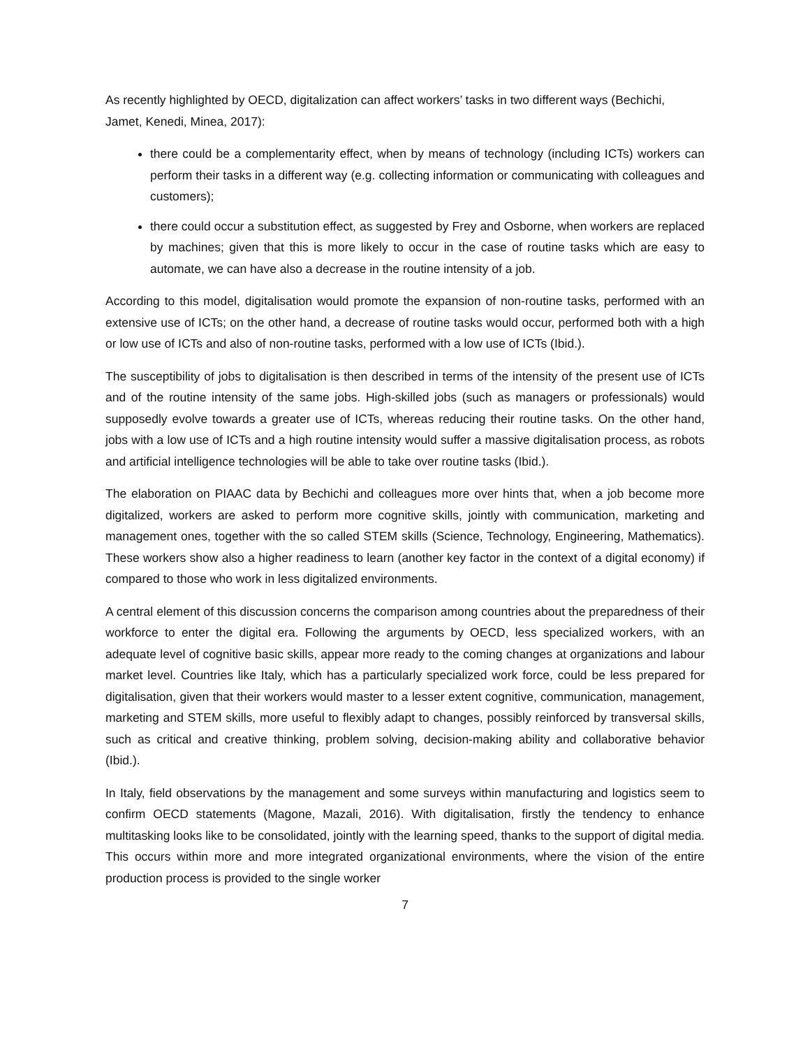As recently highlighted by OECD, digitalization can affect workers’ tasks in two different ways (Bechichi, Jamet, Kenedi, Minea, 2017):
there could be a complementarity effect, when by means of technology (including ICTs) workers can perform their tasks in a different way (e.g. collecting information or communicating with colleagues and customers);
there could occur a substitution effect, as suggested by Frey and Osborne, when workers are replaced by machines; given that this is more likely to occur in the case of routine tasks which are easy to automate, we can have also a decrease in the routine intensity of a job.
According to this model, digitalisation would promote the expansion of non-routine tasks, performed with an extensive use of ICTs; on the other hand, a decrease of routine tasks would occur, performed both with a high or low use of ICTs and also of non-routine tasks, performed with a low use of ICTs (Ibid.).
The susceptibility of jobs to digitalisation is then described in terms of the intensity of the present use of ICTs and of the routine intensity of the same jobs. High-skilled jobs (such as managers or professionals) would supposedly evolve towards a greater use of ICTs, whereas reducing their routine tasks. On the other hand, jobs with a low use of ICTs and a high routine intensity would suffer a massive digitalisation process, as robots and artificial intelligence technologies will be able to take over routine tasks (Ibid.).
The elaboration on PIAAC data by Bechichi and colleagues more over hints that, when a job become more digitalized, workers are asked to perform more cognitive skills, jointly with communication, marketing and management ones, together with the so called STEM skills (Science, Technology, Engineering, Mathematics). These workers show also a higher readiness to learn (another key factor in the context of a digital economy) if compared to those who work in less digitalized environments.
A central element of this discussion concerns the comparison among countries about the preparedness of their workforce to enter the digital era. Following the arguments by OECD, less specialized workers, with an adequate level of cognitive basic skills, appear more ready to the coming changes at organizations and labour market level. Countries like Italy, which has a particularly specialized work force, could be less prepared for digitalisation, given that their workers would master to a lesser extent cognitive, communication, management, marketing and STEM skills, more useful to flexibly adapt to changes, possibly reinforced by transversal skills, such as critical and creative thinking, problem solving, decision-making ability and collaborative behavior (Ibid.).
In Italy, field observations by the management and some surveys within manufacturing and logistics seem to confirm OECD statements (Magone, Mazali, 2016). With digitalisation, firstly the tendency to enhance multitasking looks like to be consolidated, jointly with the learning speed, thanks to the support of digital media. This occurs within more and more integrated organizational environments, where the vision of the entire production process is provided to the single worker
7